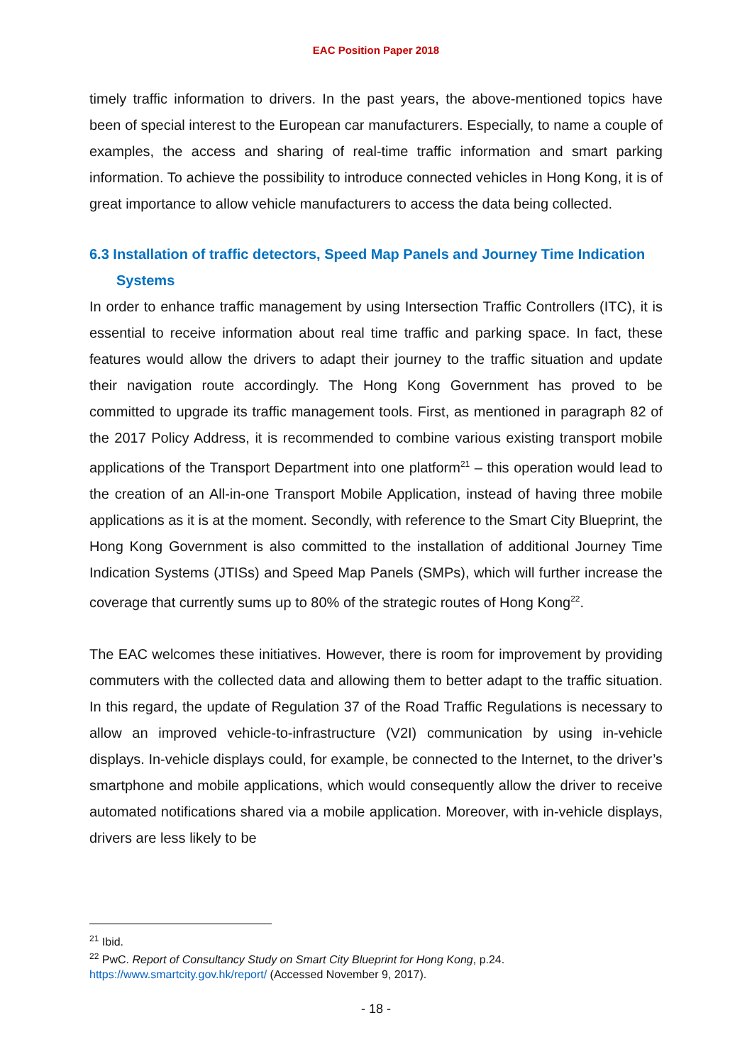EAC Position Paper 2018
timely traffic information to drivers. In the past years, the above-mentioned topics have been of special interest to the European car manufacturers. Especially, to name a couple of examples, the access and sharing of real-time traffic information and smart parking information. To achieve the possibility to introduce connected vehicles in Hong Kong, it is of great importance to allow vehicle manufacturers to access the data being collected.
6.3 Installation of traffic detectors, Speed Map Panels and Journey Time Indication Systems
In order to enhance traffic management by using Intersection Traffic Controllers (ITC), it is essential to receive information about real time traffic and parking space. In fact, these features would allow the drivers to adapt their journey to the traffic situation and update their navigation route accordingly. The Hong Kong Government has proved to be committed to upgrade its traffic management tools. First, as mentioned in paragraph 82 of the 2017 Policy Address, it is recommended to combine various existing transport mobile applications of the Transport Department into one platform<sup>21</sup> – this operation would lead to the creation of an All-in-one Transport Mobile Application, instead of having three mobile applications as it is at the moment. Secondly, with reference to the Smart City Blueprint, the Hong Kong Government is also committed to the installation of additional Journey Time Indication Systems (JTISs) and Speed Map Panels (SMPs), which will further increase the coverage that currently sums up to 80% of the strategic routes of Hong Kong<sup>22</sup>.
The EAC welcomes these initiatives. However, there is room for improvement by providing commuters with the collected data and allowing them to better adapt to the traffic situation. In this regard, the update of Regulation 37 of the Road Traffic Regulations is necessary to allow an improved vehicle-to-infrastructure (V2I) communication by using in-vehicle displays. In-vehicle displays could, for example, be connected to the Internet, to the driver’s smartphone and mobile applications, which would consequently allow the driver to receive automated notifications shared via a mobile application. Moreover, with in-vehicle displays, drivers are less likely to be
<sup>21</sup> Ibid.
<sup>22</sup> PwC. Report of Consultancy Study on Smart City Blueprint for Hong Kong, p.24.
https://www.smartcity.gov.hk/report/ (Accessed November 9, 2017).
- 18 -